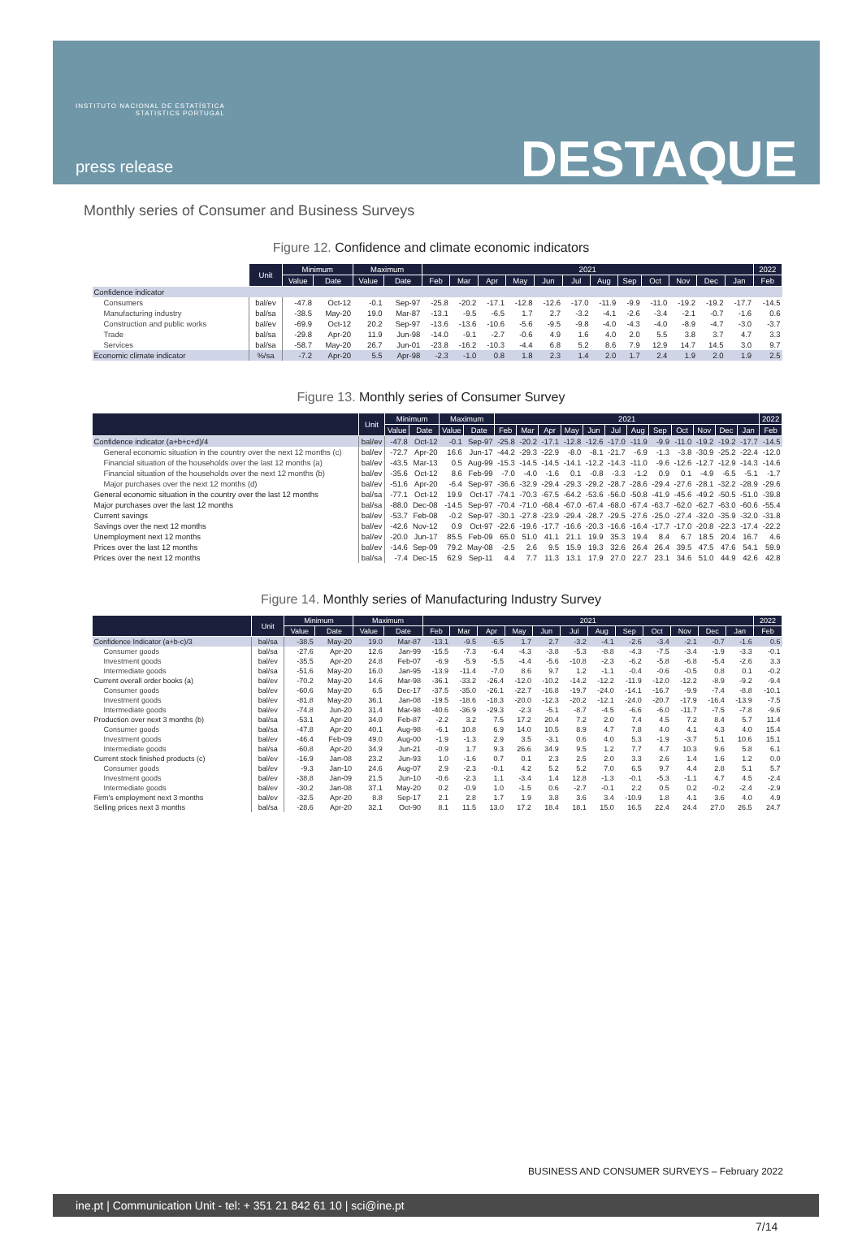INSTITUTO NACIONAL DE ESTATÍSTICA
STATISTICS PORTUGAL
press release DESTAQUE
Monthly series of Consumer and Business Surveys
Figure 12. Confidence and climate economic indicators
| | Unit | Minimum | | Maximum | | 2021 | | | | | | | | | | | | 2022 |
| --- | --- | --- | --- | --- | --- | --- | --- | --- | --- | --- | --- | --- | --- | --- | --- | --- | --- | --- |
| | | Value | Date | Value | Date | Feb | Mar | Apr | May | Jun | Jul | Aug | Sep | Oct | Nov | Dec | Jan | Feb |
| Confidence indicator | | | | | | | | | | | | | | | | | | |
| Consumers | bal/ev | -47.8 | Oct-12 | -0.1 | Sep-97 | -25.8 | -20.2 | -17.1 | -12.8 | -12.6 | -17.0 | -11.9 | -9.9 | -11.0 | -19.2 | -19.2 | -17.7 | -14.5 |
| Manufacturing industry | bal/sa | -38.5 | May-20 | 19.0 | Mar-87 | -13.1 | -9.5 | -6.5 | 1.7 | 2.7 | -3.2 | -4.1 | -2.6 | -3.4 | -2.1 | -0.7 | -1.6 | 0.6 |
| Construction and public works | bal/ev | -69.9 | Oct-12 | 20.2 | Sep-97 | -13.6 | -13.6 | -10.6 | -5.6 | -9.5 | -9.8 | -4.0 | -4.3 | -4.0 | -8.9 | -4.7 | -3.0 | -3.7 |
| Trade | bal/sa | -29.8 | Apr-20 | 11.9 | Jun-98 | -14.0 | -9.1 | -2.7 | -0.6 | 4.9 | 1.6 | 4.0 | 2.0 | 5.5 | 3.8 | 3.7 | 4.7 | 3.3 |
| Services | bal/sa | -58.7 | May-20 | 26.7 | Jun-01 | -23.8 | -16.2 | -10.3 | -4.4 | 6.8 | 5.2 | 8.6 | 7.9 | 12.9 | 14.7 | 14.5 | 3.0 | 9.7 |
| Economic climate indicator | %/sa | -7.2 | Apr-20 | 5.5 | Apr-98 | -2.3 | -1.0 | 0.8 | 1.8 | 2.3 | 1.4 | 2.0 | 1.7 | 2.4 | 1.9 | 2.0 | 1.9 | 2.5 |
Figure 13. Monthly series of Consumer Survey
| | Unit | Minimum | | Maximum | | 2021 | | | | | | | | | | | | 2022 |
| --- | --- | --- | --- | --- | --- | --- | --- | --- | --- | --- | --- | --- | --- | --- | --- | --- | --- | --- |
| | | Value | Date | Value | Date | Feb | Mar | Apr | May | Jun | Jul | Aug | Sep | Oct | Nov | Dec | Jan | Feb |
| Confidence indicator (a+b+c+d)/4 | bal/ev | -47.8 | Oct-12 | -0.1 | Sep-97 | -25.8 | -20.2 | -17.1 | -12.8 | -12.6 | -17.0 | -11.9 | -9.9 | -11.0 | -19.2 | -19.2 | -17.7 | -14.5 |
| General economic situation in the country over the next 12 months (c) | bal/ev | -72.7 | Apr-20 | 16.6 | Jun-17 | -44.2 | -29.3 | -22.9 | -8.0 | -8.1 | -21.7 | -6.9 | -1.3 | -3.8 | -30.9 | -25.2 | -22.4 | -12.0 |
| Financial situation of the households over the last 12 months (a) | bal/ev | -43.5 | Mar-13 | 0.5 | Aug-99 | -15.3 | -14.5 | -14.5 | -14.1 | -12.2 | -14.3 | -11.0 | -9.6 | -12.6 | -12.7 | -12.9 | -14.3 | -14.6 |
| Financial situation of the households over the next 12 months (b) | bal/ev | -35.6 | Oct-12 | 8.6 | Feb-99 | -7.0 | -4.0 | -1.6 | 0.1 | -0.8 | -3.3 | -1.2 | 0.9 | 0.1 | -4.9 | -6.5 | -5.1 | -1.7 |
| Major purchases over the next 12 months (d) | bal/ev | -51.6 | Apr-20 | -6.4 | Sep-97 | -36.6 | -32.9 | -29.4 | -29.3 | -29.2 | -28.7 | -28.6 | -29.4 | -27.6 | -28.1 | -32.2 | -28.9 | -29.6 |
| General economic situation in the country over the last 12 months | bal/sa | -77.1 | Oct-12 | 19.9 | Oct-17 | -74.1 | -70.3 | -67.5 | -64.2 | -53.6 | -56.0 | -50.8 | -41.9 | -45.6 | -49.2 | -50.5 | -51.0 | -39.8 |
| Major purchases over the last 12 months | bal/sa | -88.0 | Dec-08 | -14.5 | Sep-97 | -70.4 | -71.0 | -68.4 | -67.0 | -67.4 | -68.0 | -67.4 | -63.7 | -62.0 | -62.7 | -63.0 | -60.6 | -55.4 |
| Current savings | bal/ev | -53.7 | Feb-08 | -0.2 | Sep-97 | -30.1 | -27.8 | -23.9 | -29.4 | -28.7 | -29.5 | -27.6 | -25.0 | -27.4 | -32.0 | -35.9 | -32.0 | -31.8 |
| Savings over the next 12 months | bal/ev | -42.6 | Nov-12 | 0.9 | Oct-97 | -22.6 | -19.6 | -17.7 | -16.6 | -20.3 | -16.6 | -16.4 | -17.7 | -17.0 | -20.8 | -22.3 | -17.4 | -22.2 |
| Unemployment next 12 months | bal/ev | -20.0 | Jun-17 | 85.5 | Feb-09 | 65.0 | 51.0 | 41.1 | 21.1 | 19.9 | 35.3 | 19.4 | 8.4 | 6.7 | 18.5 | 20.4 | 16.7 | 4.6 |
| Prices over the last 12 months | bal/ev | -14.6 | Sep-09 | 79.2 | May-08 | -2.5 | 2.6 | 9.5 | 15.9 | 19.3 | 32.6 | 26.4 | 26.4 | 39.5 | 47.5 | 47.6 | 54.1 | 59.9 |
| Prices over the next 12 months | bal/sa | -7.4 | Dec-15 | 62.9 | Sep-11 | 4.4 | 7.7 | 11.3 | 13.1 | 17.9 | 27.0 | 22.7 | 23.1 | 34.6 | 51.0 | 44.9 | 42.6 | 42.8 |
Figure 14. Monthly series of Manufacturing Industry Survey
| | Unit | Minimum | | Maximum | | 2021 | | | | | | | | | | | | 2022 |
| --- | --- | --- | --- | --- | --- | --- | --- | --- | --- | --- | --- | --- | --- | --- | --- | --- | --- | --- |
| | | Value | Date | Value | Date | Feb | Mar | Apr | May | Jun | Jul | Aug | Sep | Oct | Nov | Dec | Jan | Feb |
| Confidence Indicator (a+b-c)/3 | bal/sa | -38.5 | May-20 | 19.0 | Mar-87 | -13.1 | -9.5 | -6.5 | 1.7 | 2.7 | -3.2 | -4.1 | -2.6 | -3.4 | -2.1 | -0.7 | -1.6 | 0.6 |
| Consumer goods | bal/sa | -27.6 | Apr-20 | 12.6 | Jan-99 | -15.5 | -7.3 | -6.4 | -4.3 | -3.8 | -5.3 | -8.8 | -4.3 | -7.5 | -3.4 | -1.9 | -3.3 | -0.1 |
| Investment goods | bal/ev | -35.5 | Apr-20 | 24.8 | Feb-07 | -6.9 | -5.9 | -5.5 | -4.4 | -5.6 | -10.8 | -2.3 | -6.2 | -5.8 | -6.8 | -5.4 | -2.6 | 3.3 |
| Intermediate goods | bal/sa | -51.6 | May-20 | 16.0 | Jan-95 | -13.9 | -11.4 | -7.0 | 8.6 | 9.7 | 1.2 | -1.1 | -0.4 | -0.6 | -0.5 | 0.8 | 0.1 | -0.2 |
| Current overall order books (a) | bal/ev | -70.2 | May-20 | 14.6 | Mar-98 | -36.1 | -33.2 | -26.4 | -12.0 | -10.2 | -14.2 | -12.2 | -11.9 | -12.0 | -12.2 | -8.9 | -9.2 | -9.4 |
| Consumer goods | bal/ev | -60.6 | May-20 | 6.5 | Dec-17 | -37.5 | -35.0 | -26.1 | -22.7 | -16.8 | -19.7 | -24.0 | -14.1 | -16.7 | -9.9 | -7.4 | -8.8 | -10.1 |
| Investment goods | bal/ev | -81.8 | May-20 | 36.1 | Jan-08 | -19.5 | -18.6 | -18.3 | -20.0 | -12.3 | -20.2 | -12.1 | -24.0 | -20.7 | -17.9 | -16.4 | -13.9 | -7.5 |
| Intermediate goods | bal/ev | -74.8 | Jun-20 | 31.4 | Mar-98 | -40.6 | -36.9 | -29.3 | -2.3 | -5.1 | -8.7 | -4.5 | -6.6 | -6.0 | -11.7 | -7.5 | -7.8 | -9.6 |
| Production over next 3 months (b) | bal/sa | -53.1 | Apr-20 | 34.0 | Feb-87 | -2.2 | 3.2 | 7.5 | 17.2 | 20.4 | 7.2 | 2.0 | 7.4 | 4.5 | 7.2 | 8.4 | 5.7 | 11.4 |
| Consumer goods | bal/sa | -47.8 | Apr-20 | 40.1 | Aug-98 | -6.1 | 10.8 | 6.9 | 14.0 | 10.5 | 8.9 | 4.7 | 7.8 | 4.0 | 4.1 | 4.3 | 4.0 | 15.4 |
| Investment goods | bal/ev | -46.4 | Feb-09 | 49.0 | Aug-00 | -1.9 | -1.3 | 2.9 | 3.5 | -3.1 | 0.6 | 4.0 | 5.3 | -1.9 | -3.7 | 5.1 | 10.6 | 15.1 |
| Intermediate goods | bal/sa | -60.8 | Apr-20 | 34.9 | Jun-21 | -0.9 | 1.7 | 9.3 | 26.6 | 34.9 | 9.5 | 1.2 | 7.7 | 4.7 | 10.3 | 9.6 | 5.8 | 6.1 |
| Current stock finished products (c) | bal/ev | -16.9 | Jan-08 | 23.2 | Jun-93 | 1.0 | -1.6 | 0.7 | 0.1 | 2.3 | 2.5 | 2.0 | 3.3 | 2.6 | 1.4 | 1.6 | 1.2 | 0.0 |
| Consumer goods | bal/ev | -9.3 | Jan-10 | 24.6 | Aug-07 | 2.9 | -2.3 | -0.1 | 4.2 | 5.2 | 5.2 | 7.0 | 6.5 | 9.7 | 4.4 | 2.8 | 5.1 | 5.7 |
| Investment goods | bal/ev | -38.8 | Jan-09 | 21.5 | Jun-10 | -0.6 | -2.3 | 1.1 | -3.4 | 1.4 | 12.8 | -1.3 | -0.1 | -5.3 | -1.1 | 4.7 | 4.5 | -2.4 |
| Intermediate goods | bal/ev | -30.2 | Jan-08 | 37.1 | May-20 | 0.2 | -0.9 | 1.0 | -1.5 | 0.6 | -2.7 | -0.1 | 2.2 | 0.5 | 0.2 | -0.2 | -2.4 | -2.9 |
| Firm's employment next 3 months | bal/ev | -32.5 | Apr-20 | 8.8 | Sep-17 | 2.1 | 2.8 | 1.7 | 1.9 | 3.8 | 3.6 | 3.4 | -10.9 | 1.8 | 4.1 | 3.6 | 4.0 | 4.9 |
| Selling prices next 3 months | bal/sa | -28.6 | Apr-20 | 32.1 | Oct-90 | 8.1 | 11.5 | 13.0 | 17.2 | 18.4 | 18.1 | 15.0 | 16.5 | 22.4 | 24.4 | 27.0 | 26.5 | 24.7 |
BUSINESS AND CONSUMER SURVEYS – February 2022
ine.pt | Communication Unit - tel: + 351 21 842 61 10 | sci@ine.pt
7/14